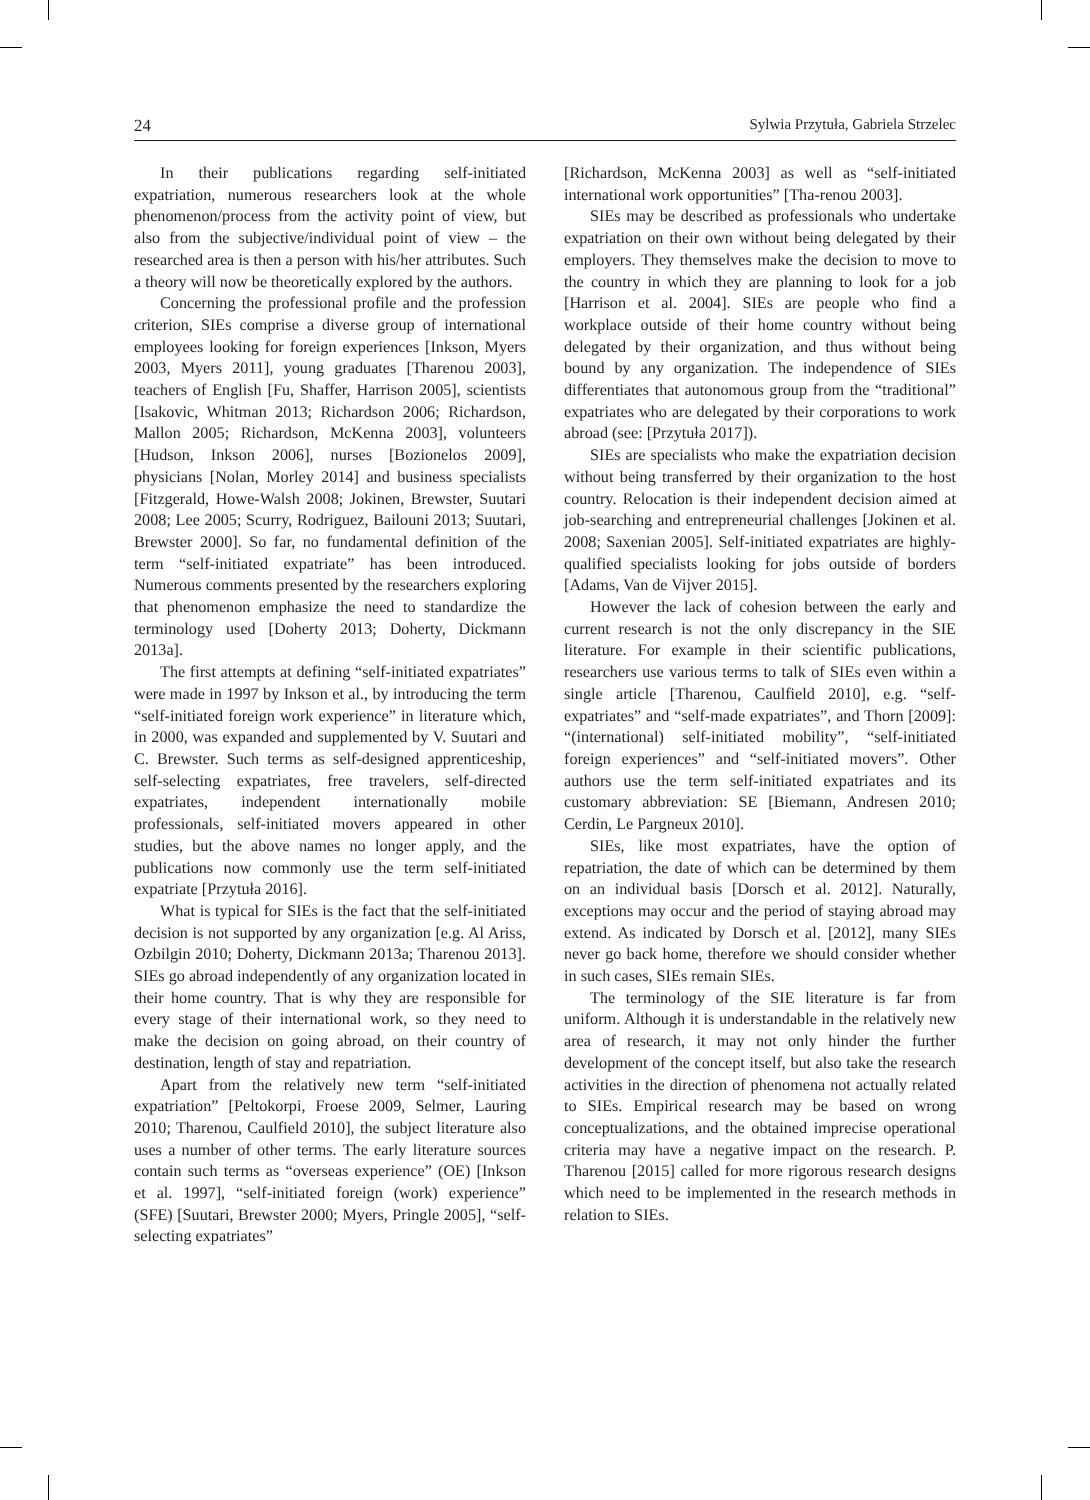24 Sylwia Przytuła, Gabriela Strzelec
In their publications regarding self-initiated expatriation, numerous researchers look at the whole phenomenon/process from the activity point of view, but also from the subjective/individual point of view – the researched area is then a person with his/her attributes. Such a theory will now be theoretically explored by the authors.
Concerning the professional profile and the profession criterion, SIEs comprise a diverse group of international employees looking for foreign experiences [Inkson, Myers 2003, Myers 2011], young graduates [Tharenou 2003], teachers of English [Fu, Shaffer, Harrison 2005], scientists [Isakovic, Whitman 2013; Richardson 2006; Richardson, Mallon 2005; Richardson, McKenna 2003], volunteers [Hudson, Inkson 2006], nurses [Bozionelos 2009], physicians [Nolan, Morley 2014] and business specialists [Fitzgerald, Howe-Walsh 2008; Jokinen, Brewster, Suutari 2008; Lee 2005; Scurry, Rodriguez, Bailouni 2013; Suutari, Brewster 2000]. So far, no fundamental definition of the term “self-initiated expatriate” has been introduced. Numerous comments presented by the researchers exploring that phenomenon emphasize the need to standardize the terminology used [Doherty 2013; Doherty, Dickmann 2013a].
The first attempts at defining “self-initiated expatriates” were made in 1997 by Inkson et al., by introducing the term “self-initiated foreign work experience” in literature which, in 2000, was expanded and supplemented by V. Suutari and C. Brewster. Such terms as self-designed apprenticeship, self-selecting expatriates, free travelers, self-directed expatriates, independent internationally mobile professionals, self-initiated movers appeared in other studies, but the above names no longer apply, and the publications now commonly use the term self-initiated expatriate [Przytuła 2016].
What is typical for SIEs is the fact that the self-initiated decision is not supported by any organization [e.g. Al Ariss, Ozbilgin 2010; Doherty, Dickmann 2013a; Tharenou 2013]. SIEs go abroad independently of any organization located in their home country. That is why they are responsible for every stage of their international work, so they need to make the decision on going abroad, on their country of destination, length of stay and repatriation.
Apart from the relatively new term “self-initiated expatriation” [Peltokorpi, Froese 2009, Selmer, Lauring 2010; Tharenou, Caulfield 2010], the subject literature also uses a number of other terms. The early literature sources contain such terms as “overseas experience” (OE) [Inkson et al. 1997], “self-initiated foreign (work) experience” (SFE) [Suutari, Brewster 2000; Myers, Pringle 2005], “self-selecting expatriates”
[Richardson, McKenna 2003] as well as “self-initiated international work opportunities” [Tha-renou 2003].
SIEs may be described as professionals who undertake expatriation on their own without being delegated by their employers. They themselves make the decision to move to the country in which they are planning to look for a job [Harrison et al. 2004]. SIEs are people who find a workplace outside of their home country without being delegated by their organization, and thus without being bound by any organization. The independence of SIEs differentiates that autonomous group from the “traditional” expatriates who are delegated by their corporations to work abroad (see: [Przytuła 2017]).
SIEs are specialists who make the expatriation decision without being transferred by their organization to the host country. Relocation is their independent decision aimed at job-searching and entrepreneurial challenges [Jokinen et al. 2008; Saxenian 2005]. Self-initiated expatriates are highly-qualified specialists looking for jobs outside of borders [Adams, Van de Vijver 2015].
However the lack of cohesion between the early and current research is not the only discrepancy in the SIE literature. For example in their scientific publications, researchers use various terms to talk of SIEs even within a single article [Tharenou, Caulfield 2010], e.g. “self-expatriates” and “self-made expatriates”, and Thorn [2009]: “(international) self-initiated mobility”, “self-initiated foreign experiences” and “self-initiated movers”. Other authors use the term self-initiated expatriates and its customary abbreviation: SE [Biemann, Andresen 2010; Cerdin, Le Pargneux 2010].
SIEs, like most expatriates, have the option of repatriation, the date of which can be determined by them on an individual basis [Dorsch et al. 2012]. Naturally, exceptions may occur and the period of staying abroad may extend. As indicated by Dorsch et al. [2012], many SIEs never go back home, therefore we should consider whether in such cases, SIEs remain SIEs.
The terminology of the SIE literature is far from uniform. Although it is understandable in the relatively new area of research, it may not only hinder the further development of the concept itself, but also take the research activities in the direction of phenomena not actually related to SIEs. Empirical research may be based on wrong conceptualizations, and the obtained imprecise operational criteria may have a negative impact on the research. P. Tharenou [2015] called for more rigorous research designs which need to be implemented in the research methods in relation to SIEs.